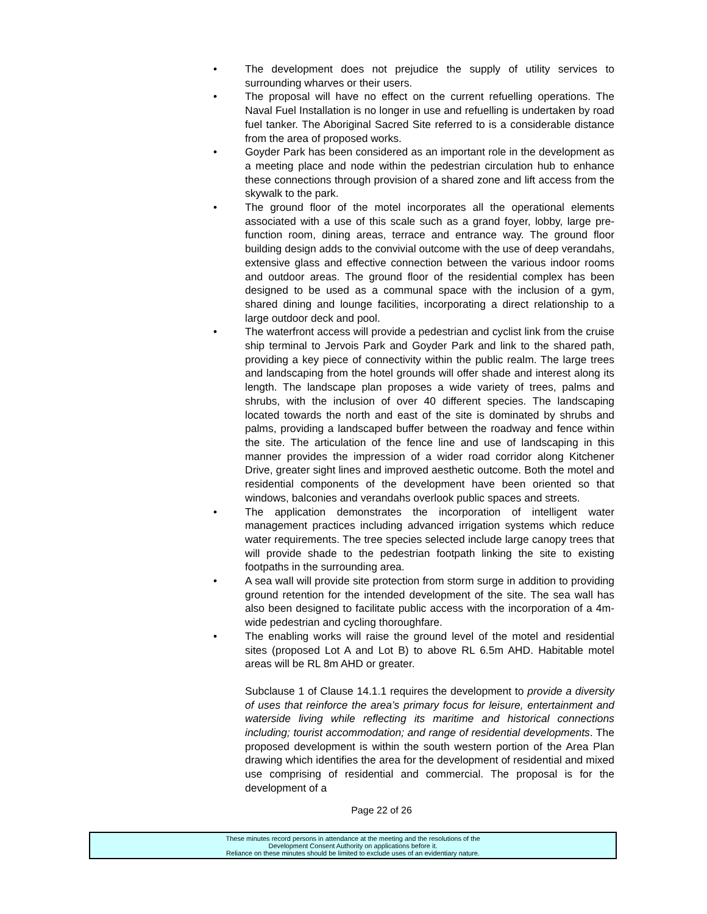• The development does not prejudice the supply of utility services to surrounding wharves or their users.
• The proposal will have no effect on the current refuelling operations. The Naval Fuel Installation is no longer in use and refuelling is undertaken by road fuel tanker. The Aboriginal Sacred Site referred to is a considerable distance from the area of proposed works.
• Goyder Park has been considered as an important role in the development as a meeting place and node within the pedestrian circulation hub to enhance these connections through provision of a shared zone and lift access from the skywalk to the park.
• The ground floor of the motel incorporates all the operational elements associated with a use of this scale such as a grand foyer, lobby, large pre-function room, dining areas, terrace and entrance way. The ground floor building design adds to the convivial outcome with the use of deep verandahs, extensive glass and effective connection between the various indoor rooms and outdoor areas. The ground floor of the residential complex has been designed to be used as a communal space with the inclusion of a gym, shared dining and lounge facilities, incorporating a direct relationship to a large outdoor deck and pool.
• The waterfront access will provide a pedestrian and cyclist link from the cruise ship terminal to Jervois Park and Goyder Park and link to the shared path, providing a key piece of connectivity within the public realm. The large trees and landscaping from the hotel grounds will offer shade and interest along its length. The landscape plan proposes a wide variety of trees, palms and shrubs, with the inclusion of over 40 different species. The landscaping located towards the north and east of the site is dominated by shrubs and palms, providing a landscaped buffer between the roadway and fence within the site. The articulation of the fence line and use of landscaping in this manner provides the impression of a wider road corridor along Kitchener Drive, greater sight lines and improved aesthetic outcome. Both the motel and residential components of the development have been oriented so that windows, balconies and verandahs overlook public spaces and streets.
• The application demonstrates the incorporation of intelligent water management practices including advanced irrigation systems which reduce water requirements. The tree species selected include large canopy trees that will provide shade to the pedestrian footpath linking the site to existing footpaths in the surrounding area.
• A sea wall will provide site protection from storm surge in addition to providing ground retention for the intended development of the site. The sea wall has also been designed to facilitate public access with the incorporation of a 4m-wide pedestrian and cycling thoroughfare.
• The enabling works will raise the ground level of the motel and residential sites (proposed Lot A and Lot B) to above RL 6.5m AHD. Habitable motel areas will be RL 8m AHD or greater.
Subclause 1 of Clause 14.1.1 requires the development to provide a diversity of uses that reinforce the area’s primary focus for leisure, entertainment and waterside living while reflecting its maritime and historical connections including; tourist accommodation; and range of residential developments. The proposed development is within the south western portion of the Area Plan drawing which identifies the area for the development of residential and mixed use comprising of residential and commercial. The proposal is for the development of a
Page 22 of 26
These minutes record persons in attendance at the meeting and the resolutions of the
Development Consent Authority on applications before it.
Reliance on these minutes should be limited to exclude uses of an evidentiary nature.